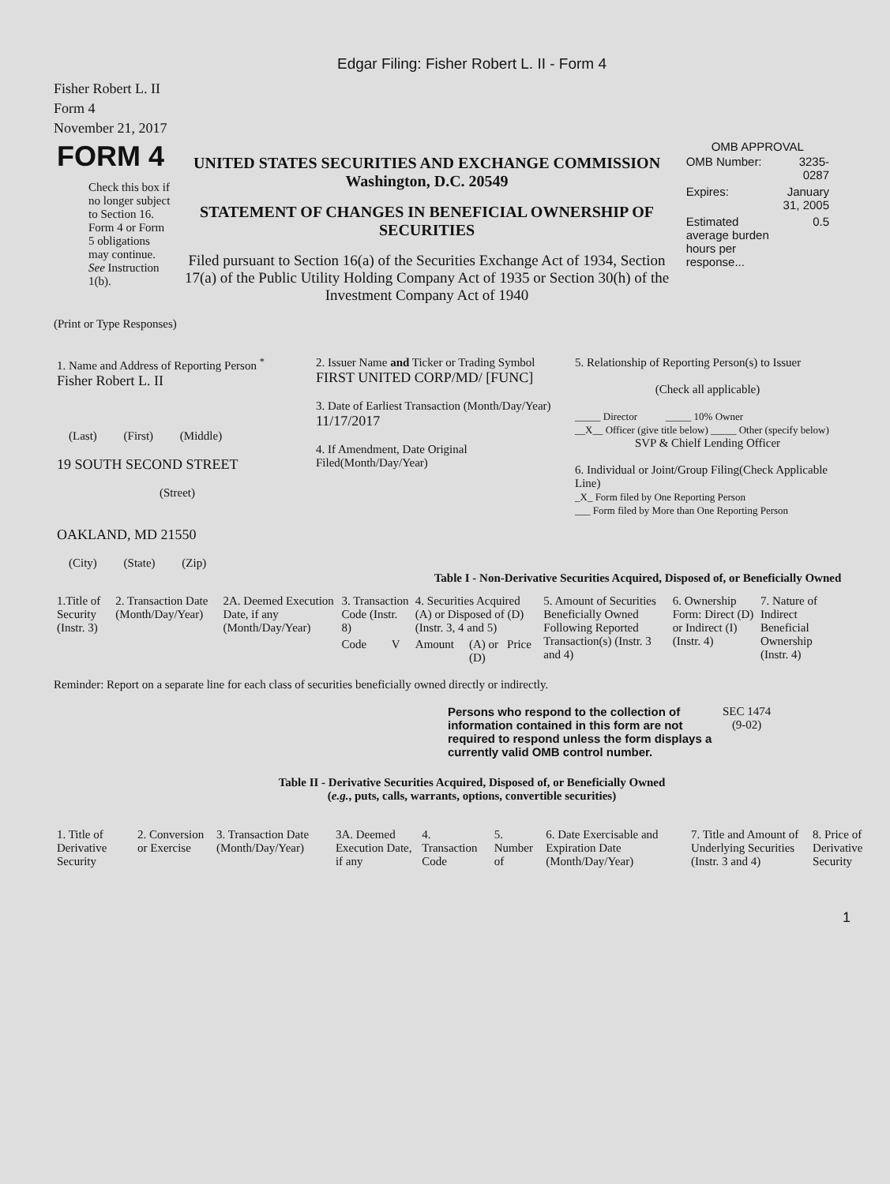Edgar Filing: Fisher Robert L. II - Form 4
Fisher Robert L. II
Form 4
November 21, 2017
| FORM 4 Check this box if no longer subject to Section 16. Form 4 or Form 5 obligations may continue. See Instruction 1(b). | UNITED STATES SECURITIES AND EXCHANGE COMMISSION Washington, D.C. 20549 STATEMENT OF CHANGES IN BENEFICIAL OWNERSHIP OF SECURITIES Filed pursuant to Section 16(a) of the Securities Exchange Act of 1934, Section 17(a) of the Public Utility Holding Company Act of 1935 or Section 30(h) of the Investment Company Act of 1940 | OMB APPROVAL / OMB Number: / 3235-0287 / / Expires: / January 31, 2005 / / Estimated average burden hours per response... / 0.5 / |
(Print or Type Responses)
| 1. Name and Address of Reporting Person <sup>*</sup> Fisher Robert L. II (Last) (First) (Middle) 19 SOUTH SECOND STREET (Street) OAKLAND, MD 21550 (City) (State) (Zip) | 2. Issuer Name and Ticker or Trading Symbol FIRST UNITED CORP/MD/ [FUNC] 3. Date of Earliest Transaction (Month/Day/Year) 11/17/2017 4. If Amendment, Date Original Filed(Month/Day/Year) | 5. Relationship of Reporting Person(s) to Issuer (Check all applicable) _____ Director _____ 10% Owner __X__ Officer (give title below) _____ Other (specify below) SVP & Chielf Lending Officer 6. Individual or Joint/Group Filing(Check Applicable Line) _X_ Form filed by One Reporting Person ___ Form filed by More than One Reporting Person |
Table I - Non-Derivative Securities Acquired, Disposed of, or Beneficially Owned
| 1.Title of Security (Instr. 3) | 2. Transaction Date (Month/Day/Year) | 2A. Deemed Execution Date, if any (Month/Day/Year) | 3. Transaction Code (Instr. 8) | | 4. Securities Acquired (A) or Disposed of (D) (Instr. 3, 4 and 5) | | | 5. Amount of Securities Beneficially Owned Following Reported Transaction(s) (Instr. 3 and 4) | 6. Ownership Form: Direct (D) or Indirect (I) (Instr. 4) | 7. Nature of Indirect Beneficial Ownership (Instr. 4) |
| --- | --- | --- | --- | --- | --- | --- | --- | --- | --- | --- |
| | | | Code | V | Amount | (A) or (D) | Price | | | |
Reminder: Report on a separate line for each class of securities beneficially owned directly or indirectly.
| Persons who respond to the collection of information contained in this form are not required to respond unless the form displays a currently valid OMB control number. | SEC 1474 (9-02) |
Table II - Derivative Securities Acquired, Disposed of, or Beneficially Owned
(e.g., puts, calls, warrants, options, convertible securities)
| 1. Title of Derivative Security | 2. Conversion or Exercise | 3. Transaction Date (Month/Day/Year) | 3A. Deemed Execution Date, if any | 4. Transaction Code | 5. Number of | 6. Date Exercisable and Expiration Date (Month/Day/Year) | 7. Title and Amount of Underlying Securities (Instr. 3 and 4) | 8. Price of Derivative Security |
| --- | --- | --- | --- | --- | --- | --- | --- | --- |
1